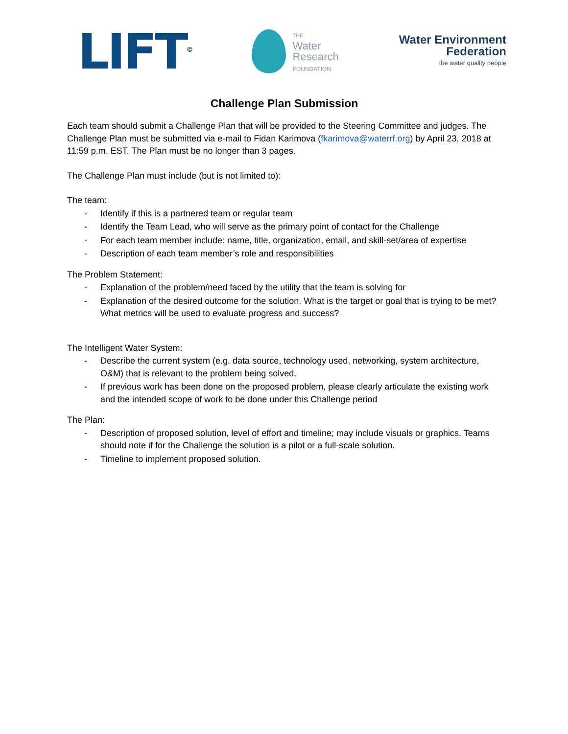LIFT<sup>©</sup>
THE
Water
Research
FOUNDATION
Water Environment
Federation
the water quality people
Challenge Plan Submission
Each team should submit a Challenge Plan that will be provided to the Steering Committee and judges. The Challenge Plan must be submitted via e-mail to Fidan Karimova (fkarimova@waterrf.org) by April 23, 2018 at 11:59 p.m. EST. The Plan must be no longer than 3 pages.
The Challenge Plan must include (but is not limited to):
The team:
- Identify if this is a partnered team or regular team
- Identify the Team Lead, who will serve as the primary point of contact for the Challenge
- For each team member include: name, title, organization, email, and skill-set/area of expertise
- Description of each team member’s role and responsibilities
The Problem Statement:
- Explanation of the problem/need faced by the utility that the team is solving for
- Explanation of the desired outcome for the solution. What is the target or goal that is trying to be met? What metrics will be used to evaluate progress and success?
The Intelligent Water System:
- Describe the current system (e.g. data source, technology used, networking, system architecture, O&M) that is relevant to the problem being solved.
- If previous work has been done on the proposed problem, please clearly articulate the existing work and the intended scope of work to be done under this Challenge period
The Plan:
- Description of proposed solution, level of effort and timeline; may include visuals or graphics. Teams should note if for the Challenge the solution is a pilot or a full-scale solution.
- Timeline to implement proposed solution.